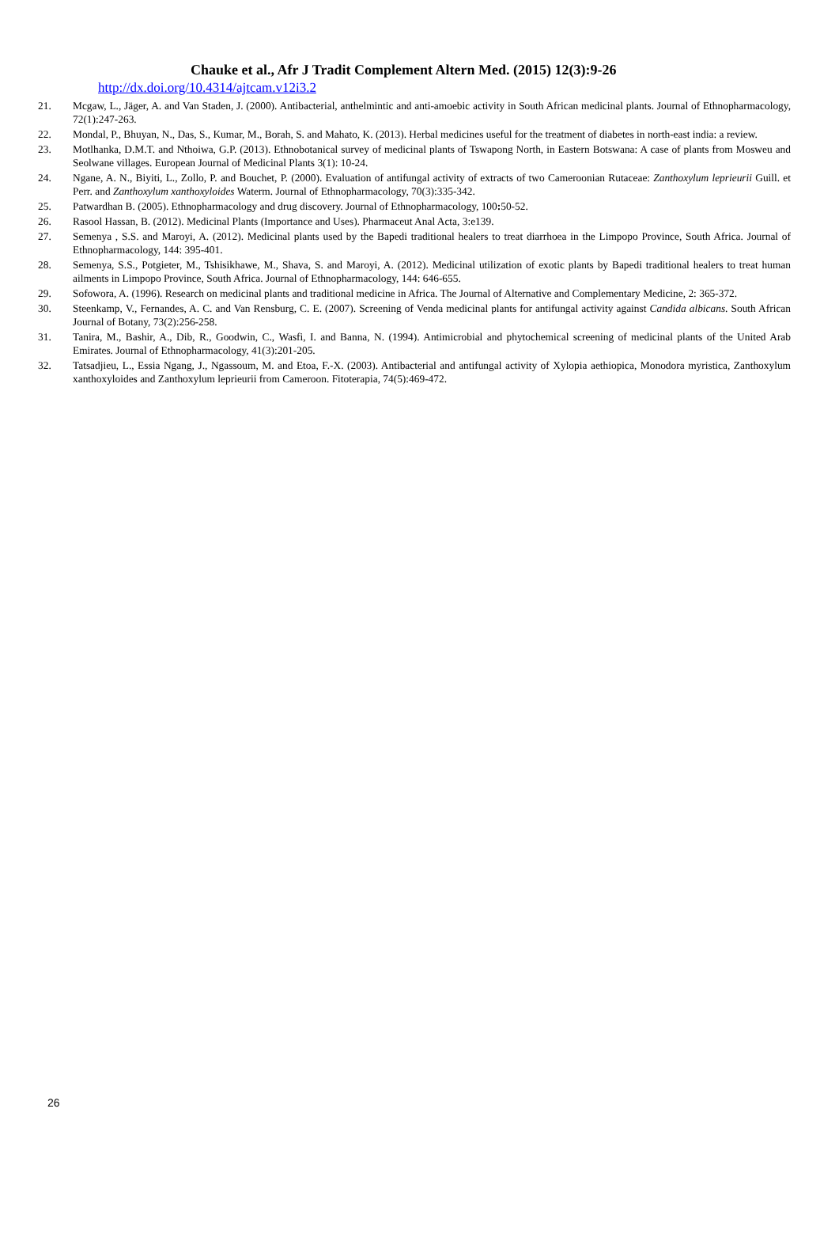Chauke et al., Afr J Tradit Complement Altern Med. (2015) 12(3):9-26
http://dx.doi.org/10.4314/ajtcam.v12i3.2
21. Mcgaw, L., Jäger, A. and Van Staden, J. (2000). Antibacterial, anthelmintic and anti-amoebic activity in South African medicinal plants. Journal of Ethnopharmacology, 72(1):247-263.
22. Mondal, P., Bhuyan, N., Das, S., Kumar, M., Borah, S. and Mahato, K. (2013). Herbal medicines useful for the treatment of diabetes in north-east india: a review.
23. Motlhanka, D.M.T. and Nthoiwa, G.P. (2013). Ethnobotanical survey of medicinal plants of Tswapong North, in Eastern Botswana: A case of plants from Mosweu and Seolwane villages. European Journal of Medicinal Plants 3(1): 10-24.
24. Ngane, A. N., Biyiti, L., Zollo, P. and Bouchet, P. (2000). Evaluation of antifungal activity of extracts of two Cameroonian Rutaceae: Zanthoxylum leprieurii Guill. et Perr. and Zanthoxylum xanthoxyloides Waterm. Journal of Ethnopharmacology, 70(3):335-342.
25. Patwardhan B. (2005). Ethnopharmacology and drug discovery. Journal of Ethnopharmacology, 100: 50-52.
26. Rasool Hassan, B. (2012). Medicinal Plants (Importance and Uses). Pharmaceut Anal Acta, 3:e139.
27. Semenya , S.S. and Maroyi, A. (2012). Medicinal plants used by the Bapedi traditional healers to treat diarrhoea in the Limpopo Province, South Africa. Journal of Ethnopharmacology, 144: 395-401.
28. Semenya, S.S., Potgieter, M., Tshisikhawe, M., Shava, S. and Maroyi, A. (2012). Medicinal utilization of exotic plants by Bapedi traditional healers to treat human ailments in Limpopo Province, South Africa. Journal of Ethnopharmacology, 144: 646-655.
29. Sofowora, A. (1996). Research on medicinal plants and traditional medicine in Africa. The Journal of Alternative and Complementary Medicine, 2: 365-372.
30. Steenkamp, V., Fernandes, A. C. and Van Rensburg, C. E. (2007). Screening of Venda medicinal plants for antifungal activity against Candida albicans. South African Journal of Botany, 73(2):256-258.
31. Tanira, M., Bashir, A., Dib, R., Goodwin, C., Wasfi, I. and Banna, N. (1994). Antimicrobial and phytochemical screening of medicinal plants of the United Arab Emirates. Journal of Ethnopharmacology, 41(3):201-205.
32. Tatsadjieu, L., Essia Ngang, J., Ngassoum, M. and Etoa, F.-X. (2003). Antibacterial and antifungal activity of Xylopia aethiopica, Monodora myristica, Zanthoxylum xanthoxyloides and Zanthoxylum leprieurii from Cameroon. Fitoterapia, 74(5):469-472.
26